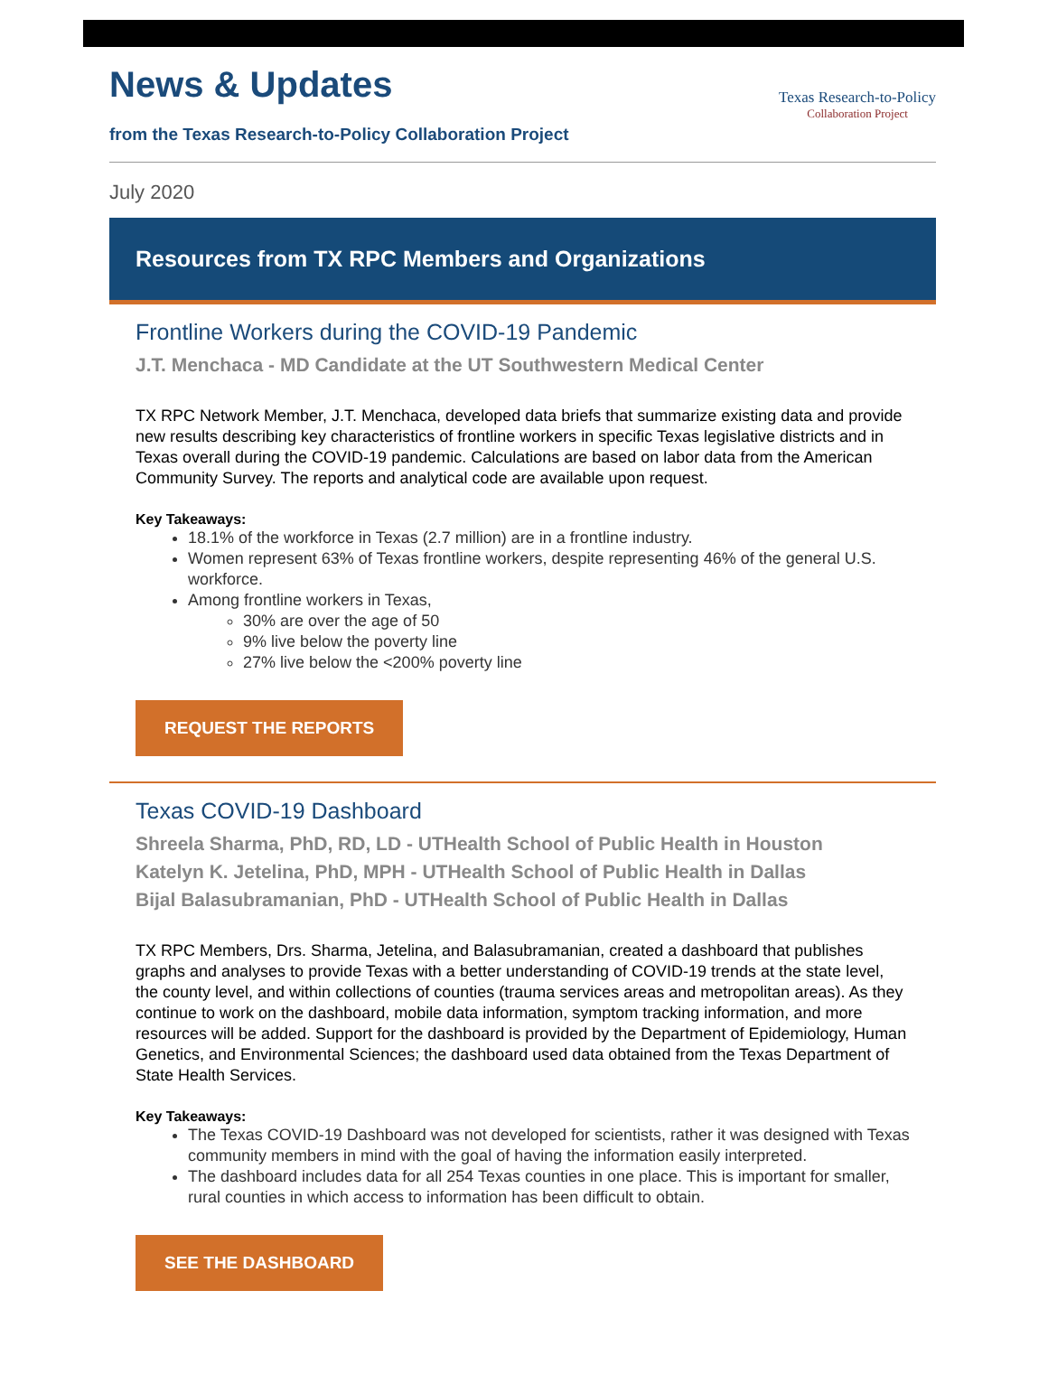News & Updates
from the Texas Research-to-Policy Collaboration Project
Texas Research-to-Policy
Collaboration Project
July 2020
Resources from TX RPC Members and Organizations
Frontline Workers during the COVID-19 Pandemic
J.T. Menchaca - MD Candidate at the UT Southwestern Medical Center
TX RPC Network Member, J.T. Menchaca, developed data briefs that summarize existing data and provide new results describing key characteristics of frontline workers in specific Texas legislative districts and in Texas overall during the COVID-19 pandemic. Calculations are based on labor data from the American Community Survey. The reports and analytical code are available upon request.
Key Takeaways:
18.1% of the workforce in Texas (2.7 million) are in a frontline industry.
Women represent 63% of Texas frontline workers, despite representing 46% of the general U.S. workforce.
Among frontline workers in Texas,
30% are over the age of 50
9% live below the poverty line
27% live below the <200% poverty line
REQUEST THE REPORTS
Texas COVID-19 Dashboard
Shreela Sharma, PhD, RD, LD - UTHealth School of Public Health in Houston
Katelyn K. Jetelina, PhD, MPH - UTHealth School of Public Health in Dallas
Bijal Balasubramanian, PhD - UTHealth School of Public Health in Dallas
TX RPC Members, Drs. Sharma, Jetelina, and Balasubramanian, created a dashboard that publishes graphs and analyses to provide Texas with a better understanding of COVID-19 trends at the state level, the county level, and within collections of counties (trauma services areas and metropolitan areas). As they continue to work on the dashboard, mobile data information, symptom tracking information, and more resources will be added. Support for the dashboard is provided by the Department of Epidemiology, Human Genetics, and Environmental Sciences; the dashboard used data obtained from the Texas Department of State Health Services.
Key Takeaways:
The Texas COVID-19 Dashboard was not developed for scientists, rather it was designed with Texas community members in mind with the goal of having the information easily interpreted.
The dashboard includes data for all 254 Texas counties in one place. This is important for smaller, rural counties in which access to information has been difficult to obtain.
SEE THE DASHBOARD